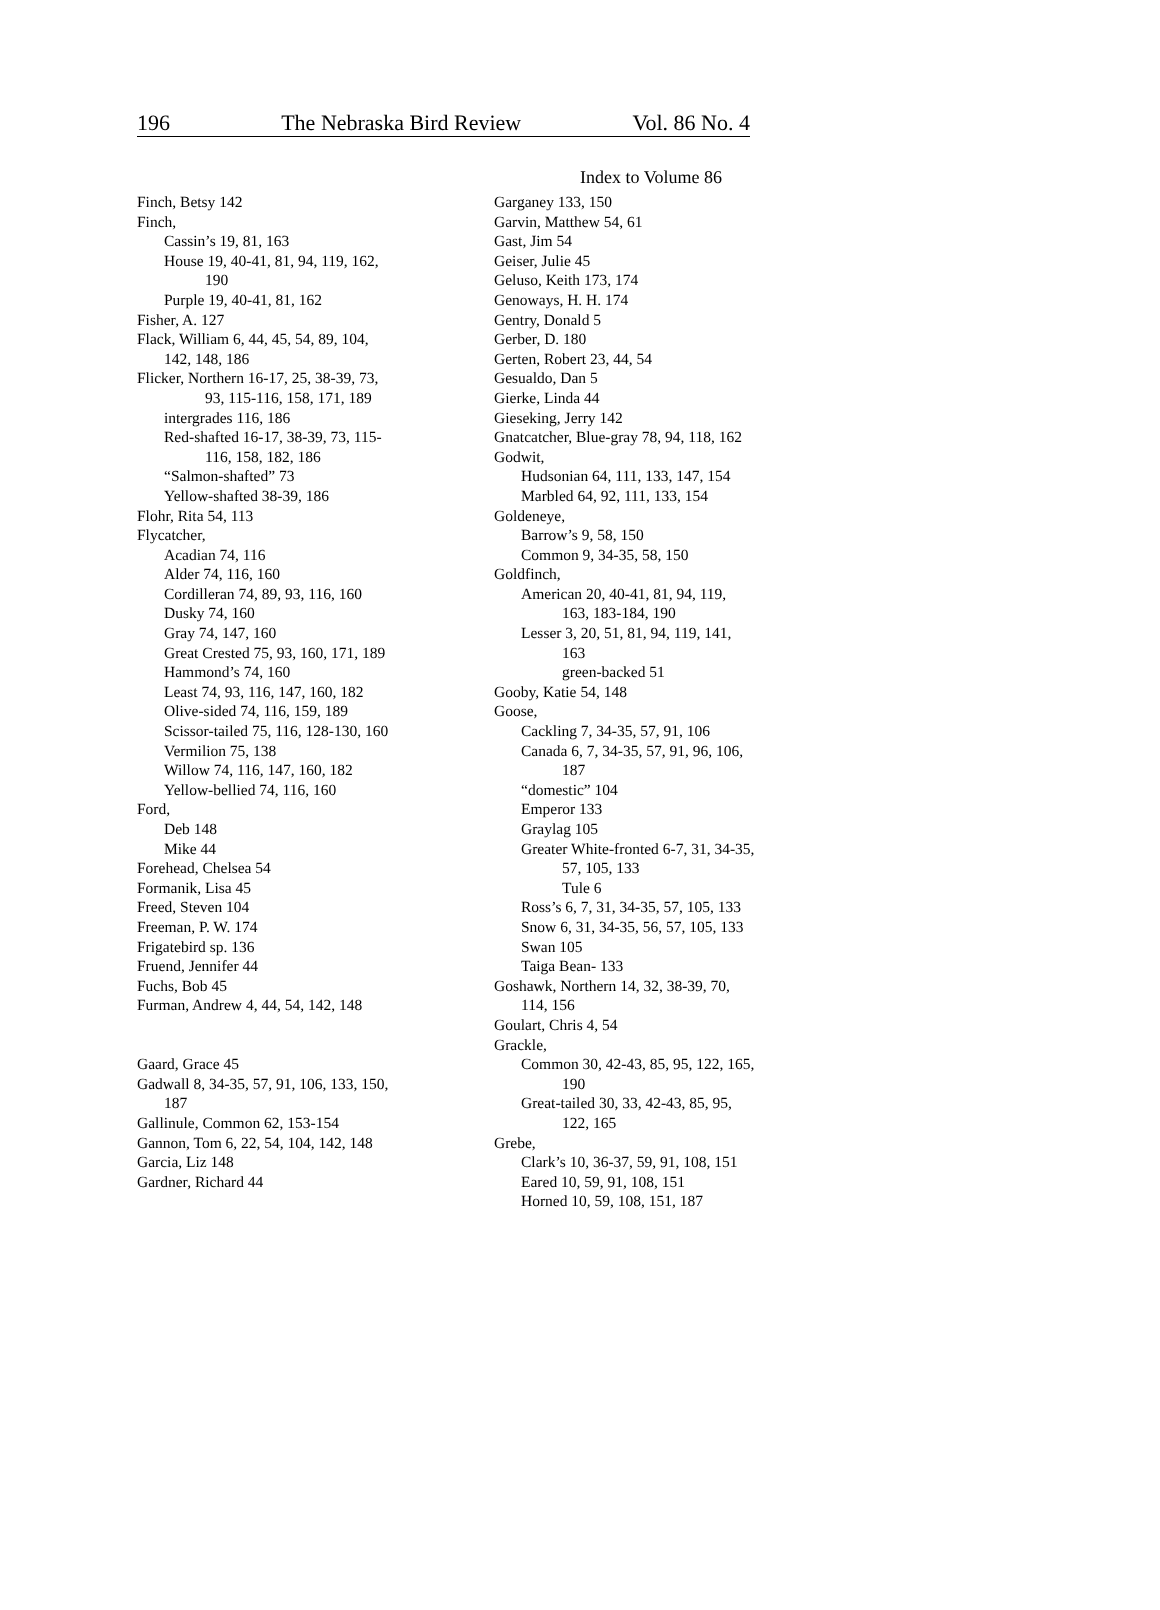196 The Nebraska Bird Review Vol. 86 No. 4
Index to Volume 86
Finch, Betsy 142
Finch,
Cassin’s 19, 81, 163
House 19, 40-41, 81, 94, 119, 162,
190
Purple 19, 40-41, 81, 162
Fisher, A. 127
Flack, William 6, 44, 45, 54, 89, 104,
142, 148, 186
Flicker, Northern 16-17, 25, 38-39, 73,
93, 115-116, 158, 171, 189
intergrades 116, 186
Red-shafted 16-17, 38-39, 73, 115-
116, 158, 182, 186
“Salmon-shafted” 73
Yellow-shafted 38-39, 186
Flohr, Rita 54, 113
Flycatcher,
Acadian 74, 116
Alder 74, 116, 160
Cordilleran 74, 89, 93, 116, 160
Dusky 74, 160
Gray 74, 147, 160
Great Crested 75, 93, 160, 171, 189
Hammond’s 74, 160
Least 74, 93, 116, 147, 160, 182
Olive-sided 74, 116, 159, 189
Scissor-tailed 75, 116, 128-130, 160
Vermilion 75, 138
Willow 74, 116, 147, 160, 182
Yellow-bellied 74, 116, 160
Ford,
Deb 148
Mike 44
Forehead, Chelsea 54
Formanik, Lisa 45
Freed, Steven 104
Freeman, P. W. 174
Frigatebird sp. 136
Fruend, Jennifer 44
Fuchs, Bob 45
Furman, Andrew 4, 44, 54, 142, 148
Gaard, Grace 45
Gadwall 8, 34-35, 57, 91, 106, 133, 150,
187
Gallinule, Common 62, 153-154
Gannon, Tom 6, 22, 54, 104, 142, 148
Garcia, Liz 148
Gardner, Richard 44
Garganey 133, 150
Garvin, Matthew 54, 61
Gast, Jim 54
Geiser, Julie 45
Geluso, Keith 173, 174
Genoways, H. H. 174
Gentry, Donald 5
Gerber, D. 180
Gerten, Robert 23, 44, 54
Gesualdo, Dan 5
Gierke, Linda 44
Gieseking, Jerry 142
Gnatcatcher, Blue-gray 78, 94, 118, 162
Godwit,
Hudsonian 64, 111, 133, 147, 154
Marbled 64, 92, 111, 133, 154
Goldeneye,
Barrow’s 9, 58, 150
Common 9, 34-35, 58, 150
Goldfinch,
American 20, 40-41, 81, 94, 119,
163, 183-184, 190
Lesser 3, 20, 51, 81, 94, 119, 141,
163
green-backed 51
Gooby, Katie 54, 148
Goose,
Cackling 7, 34-35, 57, 91, 106
Canada 6, 7, 34-35, 57, 91, 96, 106,
187
“domestic” 104
Emperor 133
Graylag 105
Greater White-fronted 6-7, 31, 34-35,
57, 105, 133
Tule 6
Ross’s 6, 7, 31, 34-35, 57, 105, 133
Snow 6, 31, 34-35, 56, 57, 105, 133
Swan 105
Taiga Bean- 133
Goshawk, Northern 14, 32, 38-39, 70,
114, 156
Goulart, Chris 4, 54
Grackle,
Common 30, 42-43, 85, 95, 122, 165,
190
Great-tailed 30, 33, 42-43, 85, 95,
122, 165
Grebe,
Clark’s 10, 36-37, 59, 91, 108, 151
Eared 10, 59, 91, 108, 151
Horned 10, 59, 108, 151, 187